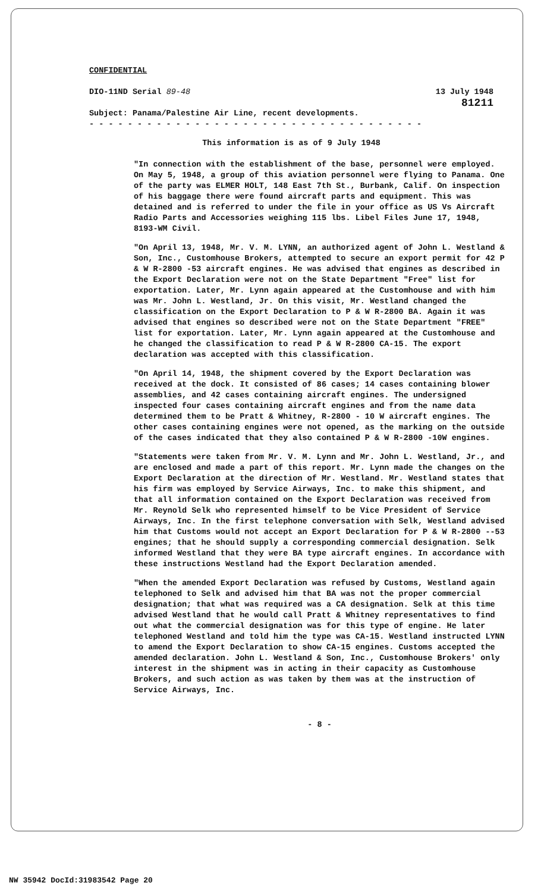CONFIDENTIAL
DIO-11ND Serial 89-48 13 July 1948
81211
Subject: Panama/Palestine Air Line, recent developments.
- - - - - - - - - - - - - - - - - - - - - - - - - - - - - - - - - - -
This information is as of 9 July 1948
"In connection with the establishment of the base, personnel were employed. On May 5, 1948, a group of this aviation personnel were flying to Panama. One of the party was ELMER HOLT, 148 East 7th St., Burbank, Calif. On inspection of his baggage there were found aircraft parts and equipment. This was detained and is referred to under the file in your office as US Vs Aircraft Radio Parts and Accessories weighing 115 lbs. Libel Files June 17, 1948, 8193-WM Civil.
"On April 13, 1948, Mr. V. M. LYNN, an authorized agent of John L. Westland & Son, Inc., Customhouse Brokers, attempted to secure an export permit for 42 P & W R-2800 -53 aircraft engines. He was advised that engines as described in the Export Declaration were not on the State Department "Free" list for exportation. Later, Mr. Lynn again appeared at the Customhouse and with him was Mr. John L. Westland, Jr. On this visit, Mr. Westland changed the classification on the Export Declaration to P & W R-2800 BA. Again it was advised that engines so described were not on the State Department "FREE" list for exportation. Later, Mr. Lynn again appeared at the Customhouse and he changed the classification to read P & W R-2800 CA-15. The export declaration was accepted with this classification.
"On April 14, 1948, the shipment covered by the Export Declaration was received at the dock. It consisted of 86 cases; 14 cases containing blower assemblies, and 42 cases containing aircraft engines. The undersigned inspected four cases containing aircraft engines and from the name data determined them to be Pratt & Whitney, R-2800 - 10 W aircraft engines. The other cases containing engines were not opened, as the marking on the outside of the cases indicated that they also contained P & W R-2800 -10W engines.
"Statements were taken from Mr. V. M. Lynn and Mr. John L. Westland, Jr., and are enclosed and made a part of this report. Mr. Lynn made the changes on the Export Declaration at the direction of Mr. Westland. Mr. Westland states that his firm was employed by Service Airways, Inc. to make this shipment, and that all information contained on the Export Declaration was received from Mr. Reynold Selk who represented himself to be Vice President of Service Airways, Inc. In the first telephone conversation with Selk, Westland advised him that Customs would not accept an Export Declaration for P & W R-2800 --53 engines; that he should supply a corresponding commercial designation. Selk informed Westland that they were BA type aircraft engines. In accordance with these instructions Westland had the Export Declaration amended.
"When the amended Export Declaration was refused by Customs, Westland again telephoned to Selk and advised him that BA was not the proper commercial designation; that what was required was a CA designation. Selk at this time advised Westland that he would call Pratt & Whitney representatives to find out what the commercial designation was for this type of engine. He later telephoned Westland and told him the type was CA-15. Westland instructed LYNN to amend the Export Declaration to show CA-15 engines. Customs accepted the amended declaration. John L. Westland & Son, Inc., Customhouse Brokers' only interest in the shipment was in acting in their capacity as Customhouse Brokers, and such action as was taken by them was at the instruction of Service Airways, Inc.
- 8 -
NW 35942 DocId:31983542 Page 20